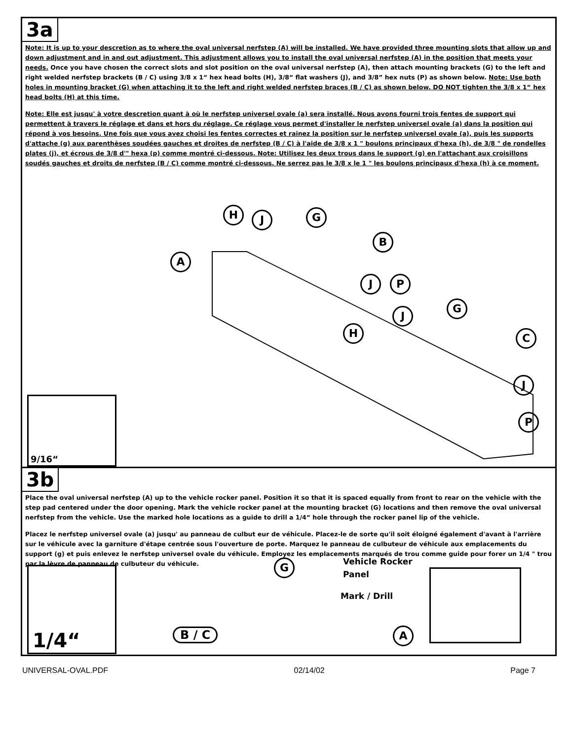3a
Note: It is up to your descretion as to where the oval universal nerfstep (A) will be installed. We have provided three mounting slots that allow up and down adjustment and in and out adjustment. This adjustment allows you to install the oval universal nerfstep (A) in the position that meets your needs. Once you have chosen the correct slots and slot position on the oval universal nerfstep (A), then attach mounting brackets (G) to the left and right welded nerfstep brackets (B / C) using 3/8 x 1“ hex head bolts (H), 3/8“ flat washers (J), and 3/8” hex nuts (P) as shown below. Note: Use both holes in mounting bracket (G) when attaching it to the left and right welded nerfstep braces (B / C) as shown below. DO NOT tighten the 3/8 x 1“ hex head bolts (H) at this time.
Note: Elle est jusqu' à votre descretion quant à où le nerfstep universel ovale (a) sera installé. Nous avons fourni trois fentes de support qui permettent à travers le réglage et dans et hors du réglage. Ce réglage vous permet d'installer le nerfstep universel ovale (a) dans la position qui répond à vos besoins. Une fois que vous avez choisi les fentes correctes et rainez la position sur le nerfstep universel ovale (a), puis les supports d'attache (g) aux parenthèses soudées gauches et droites de nerfstep (B / C) à l'aide de 3/8 x 1 " boulons principaux d'hexa (h), de 3/8 " de rondelles plates (j), et écrous de 3/8 d'" hexa (p) comme montré ci-dessous. Note: Utilisez les deux trous dans le support (g) en l'attachant aux croisillons soudés gauches et droits de nerfstep (B / C) comme montré ci-dessous. Ne serrez pas le 3/8 x le 1 " les boulons principaux d'hexa (h) à ce moment.
H J G
B
A
J P
J
G
H C
J
P
9/16“
3b
Place the oval universal nerfstep (A) up to the vehicle rocker panel. Position it so that it is spaced equally from front to rear on the vehicle with the step pad centered under the door opening. Mark the vehicle rocker panel at the mounting bracket (G) locations and then remove the oval universal nerfstep from the vehicle. Use the marked hole locations as a guide to drill a 1/4“ hole through the rocker panel lip of the vehicle.
Placez le nerfstep universel ovale (a) jusqu' au panneau de culbut eur de véhicule. Placez-le de sorte qu'il soit éloigné également d'avant à l'arrière sur le véhicule avec la garniture d'étape centrée sous l'ouverture de porte. Marquez le panneau de culbuteur de véhicule aux emplacements du support (g) et puis enlevez le nerfstep universel ovale du véhicule. Employez les emplacements marqués de trou comme guide pour forer un 1/4 " trou par la lèvre de panneau de culbuteur du véhicule.
1/4“ G
Vehicle Rocker
Panel
Mark / Drill
B / C A
UNIVERSAL-OVAL.PDF 02/14/02 Page 7